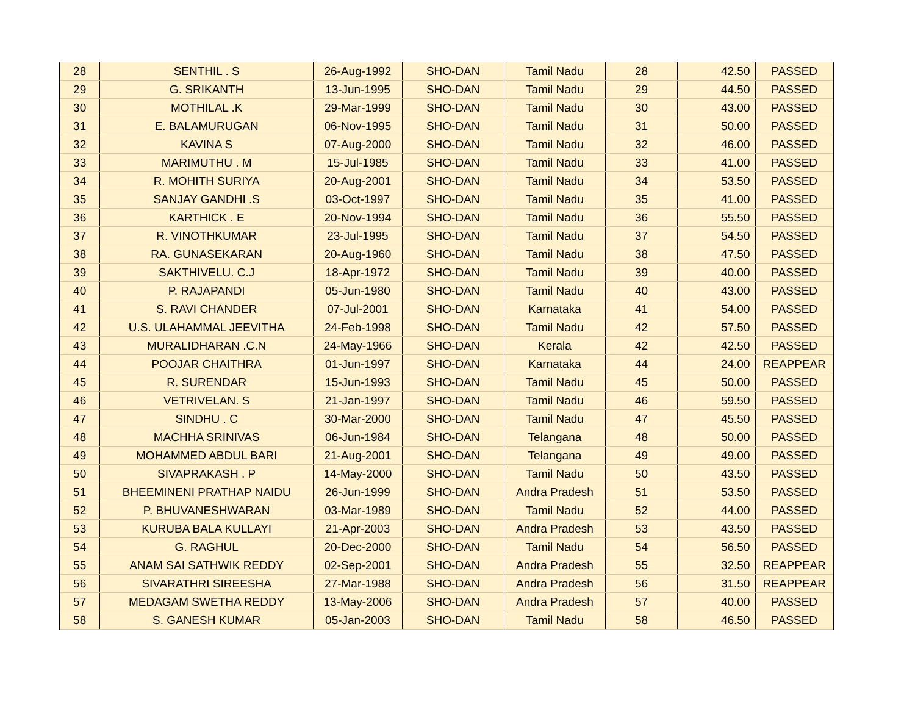| 28 | SENTHIL . S | 26-Aug-1992 | SHO-DAN | Tamil Nadu | 28 | 42.50 | PASSED |
| 29 | G. SRIKANTH | 13-Jun-1995 | SHO-DAN | Tamil Nadu | 29 | 44.50 | PASSED |
| 30 | MOTHILAL .K | 29-Mar-1999 | SHO-DAN | Tamil Nadu | 30 | 43.00 | PASSED |
| 31 | E. BALAMURUGAN | 06-Nov-1995 | SHO-DAN | Tamil Nadu | 31 | 50.00 | PASSED |
| 32 | KAVINA S | 07-Aug-2000 | SHO-DAN | Tamil Nadu | 32 | 46.00 | PASSED |
| 33 | MARIMUTHU . M | 15-Jul-1985 | SHO-DAN | Tamil Nadu | 33 | 41.00 | PASSED |
| 34 | R. MOHITH SURIYA | 20-Aug-2001 | SHO-DAN | Tamil Nadu | 34 | 53.50 | PASSED |
| 35 | SANJAY GANDHI .S | 03-Oct-1997 | SHO-DAN | Tamil Nadu | 35 | 41.00 | PASSED |
| 36 | KARTHICK . E | 20-Nov-1994 | SHO-DAN | Tamil Nadu | 36 | 55.50 | PASSED |
| 37 | R. VINOTHKUMAR | 23-Jul-1995 | SHO-DAN | Tamil Nadu | 37 | 54.50 | PASSED |
| 38 | RA. GUNASEKARAN | 20-Aug-1960 | SHO-DAN | Tamil Nadu | 38 | 47.50 | PASSED |
| 39 | SAKTHIVELU. C.J | 18-Apr-1972 | SHO-DAN | Tamil Nadu | 39 | 40.00 | PASSED |
| 40 | P. RAJAPANDI | 05-Jun-1980 | SHO-DAN | Tamil Nadu | 40 | 43.00 | PASSED |
| 41 | S. RAVI CHANDER | 07-Jul-2001 | SHO-DAN | Karnataka | 41 | 54.00 | PASSED |
| 42 | U.S. ULAHAMMAL JEEVITHA | 24-Feb-1998 | SHO-DAN | Tamil Nadu | 42 | 57.50 | PASSED |
| 43 | MURALIDHARAN .C.N | 24-May-1966 | SHO-DAN | Kerala | 42 | 42.50 | PASSED |
| 44 | POOJAR CHAITHRA | 01-Jun-1997 | SHO-DAN | Karnataka | 44 | 24.00 | REAPPEAR |
| 45 | R. SURENDAR | 15-Jun-1993 | SHO-DAN | Tamil Nadu | 45 | 50.00 | PASSED |
| 46 | VETRIVELAN. S | 21-Jan-1997 | SHO-DAN | Tamil Nadu | 46 | 59.50 | PASSED |
| 47 | SINDHU . C | 30-Mar-2000 | SHO-DAN | Tamil Nadu | 47 | 45.50 | PASSED |
| 48 | MACHHA SRINIVAS | 06-Jun-1984 | SHO-DAN | Telangana | 48 | 50.00 | PASSED |
| 49 | MOHAMMED ABDUL BARI | 21-Aug-2001 | SHO-DAN | Telangana | 49 | 49.00 | PASSED |
| 50 | SIVAPRAKASH . P | 14-May-2000 | SHO-DAN | Tamil Nadu | 50 | 43.50 | PASSED |
| 51 | BHEEMINENI PRATHAP NAIDU | 26-Jun-1999 | SHO-DAN | Andra Pradesh | 51 | 53.50 | PASSED |
| 52 | P. BHUVANESHWARAN | 03-Mar-1989 | SHO-DAN | Tamil Nadu | 52 | 44.00 | PASSED |
| 53 | KURUBA BALA KULLAYI | 21-Apr-2003 | SHO-DAN | Andra Pradesh | 53 | 43.50 | PASSED |
| 54 | G. RAGHUL | 20-Dec-2000 | SHO-DAN | Tamil Nadu | 54 | 56.50 | PASSED |
| 55 | ANAM SAI SATHWIK REDDY | 02-Sep-2001 | SHO-DAN | Andra Pradesh | 55 | 32.50 | REAPPEAR |
| 56 | SIVARATHRI SIREESHA | 27-Mar-1988 | SHO-DAN | Andra Pradesh | 56 | 31.50 | REAPPEAR |
| 57 | MEDAGAM SWETHA REDDY | 13-May-2006 | SHO-DAN | Andra Pradesh | 57 | 40.00 | PASSED |
| 58 | S. GANESH KUMAR | 05-Jan-2003 | SHO-DAN | Tamil Nadu | 58 | 46.50 | PASSED |